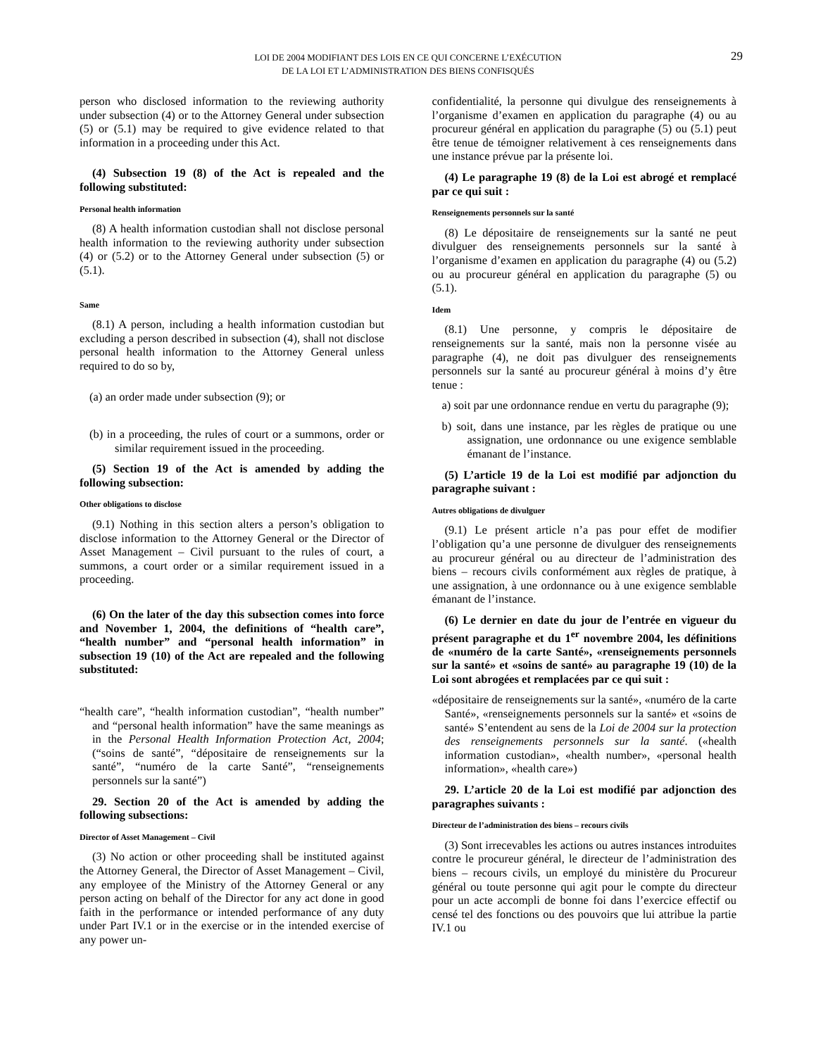29
LOI DE 2004 MODIFIANT DES LOIS EN CE QUI CONCERNE L’EXÉCUTION
DE LA LOI ET L’ADMINISTRATION DES BIENS CONFISQUÉS
person who disclosed information to the reviewing authority under subsection (4) or to the Attorney General under subsection (5) or (5.1) may be required to give evidence related to that information in a proceeding under this Act.
(4) Subsection 19 (8) of the Act is repealed and the following substituted:
Personal health information
(8) A health information custodian shall not disclose personal health information to the reviewing authority under subsection (4) or (5.2) or to the Attorney General under subsection (5) or (5.1).
Same
(8.1) A person, including a health information custodian but excluding a person described in subsection (4), shall not disclose personal health information to the Attorney General unless required to do so by,
(a) an order made under subsection (9); or
(b) in a proceeding, the rules of court or a summons, order or similar requirement issued in the proceeding.
(5) Section 19 of the Act is amended by adding the following subsection:
Other obligations to disclose
(9.1) Nothing in this section alters a person’s obligation to disclose information to the Attorney General or the Director of Asset Management – Civil pursuant to the rules of court, a summons, a court order or a similar requirement issued in a proceeding.
(6) On the later of the day this subsection comes into force and November 1, 2004, the definitions of “health care”, “health number” and “personal health information” in subsection 19 (10) of the Act are repealed and the following substituted:
“health care”, “health information custodian”, “health number” and “personal health information” have the same meanings as in the Personal Health Information Protection Act, 2004; (“soins de santé”, “dépositaire de renseignements sur la santé”, “numéro de la carte Santé”, “renseignements personnels sur la santé”)
29. Section 20 of the Act is amended by adding the following subsections:
Director of Asset Management – Civil
(3) No action or other proceeding shall be instituted against the Attorney General, the Director of Asset Management – Civil, any employee of the Ministry of the Attorney General or any person acting on behalf of the Director for any act done in good faith in the performance or intended performance of any duty under Part IV.1 or in the exercise or in the intended exercise of any power un-
confidentialité, la personne qui divulgue des renseignements à l’organisme d’examen en application du paragraphe (4) ou au procureur général en application du paragraphe (5) ou (5.1) peut être tenue de témoigner relativement à ces renseignements dans une instance prévue par la présente loi.
(4) Le paragraphe 19 (8) de la Loi est abrogé et remplacé par ce qui suit :
Renseignements personnels sur la santé
(8) Le dépositaire de renseignements sur la santé ne peut divulguer des renseignements personnels sur la santé à l’organisme d’examen en application du paragraphe (4) ou (5.2) ou au procureur général en application du paragraphe (5) ou (5.1).
Idem
(8.1) Une personne, y compris le dépositaire de renseignements sur la santé, mais non la personne visée au paragraphe (4), ne doit pas divulguer des renseignements personnels sur la santé au procureur général à moins d’y être tenue :
a) soit par une ordonnance rendue en vertu du paragraphe (9);
b) soit, dans une instance, par les règles de pratique ou une assignation, une ordonnance ou une exigence semblable émanant de l’instance.
(5) L’article 19 de la Loi est modifié par adjonction du paragraphe suivant :
Autres obligations de divulguer
(9.1) Le présent article n’a pas pour effet de modifier l’obligation qu’a une personne de divulguer des renseignements au procureur général ou au directeur de l’administration des biens – recours civils conformément aux règles de pratique, à une assignation, à une ordonnance ou à une exigence semblable émanant de l’instance.
(6) Le dernier en date du jour de l’entrée en vigueur du présent paragraphe et du 1<sup>er</sup> novembre 2004, les définitions de «numéro de la carte Santé», «renseignements personnels sur la santé» et «soins de santé» au paragraphe 19 (10) de la Loi sont abrogées et remplacées par ce qui suit :
«dépositaire de renseignements sur la santé», «numéro de la carte Santé», «renseignements personnels sur la santé» et «soins de santé» S’entendent au sens de la Loi de 2004 sur la protection des renseignements personnels sur la santé. («health information custodian», «health number», «personal health information», «health care»)
29. L’article 20 de la Loi est modifié par adjonction des paragraphes suivants :
Directeur de l’administration des biens – recours civils
(3) Sont irrecevables les actions ou autres instances introduites contre le procureur général, le directeur de l’administration des biens – recours civils, un employé du ministère du Procureur général ou toute personne qui agit pour le compte du directeur pour un acte accompli de bonne foi dans l’exercice effectif ou censé tel des fonctions ou des pouvoirs que lui attribue la partie IV.1 ou